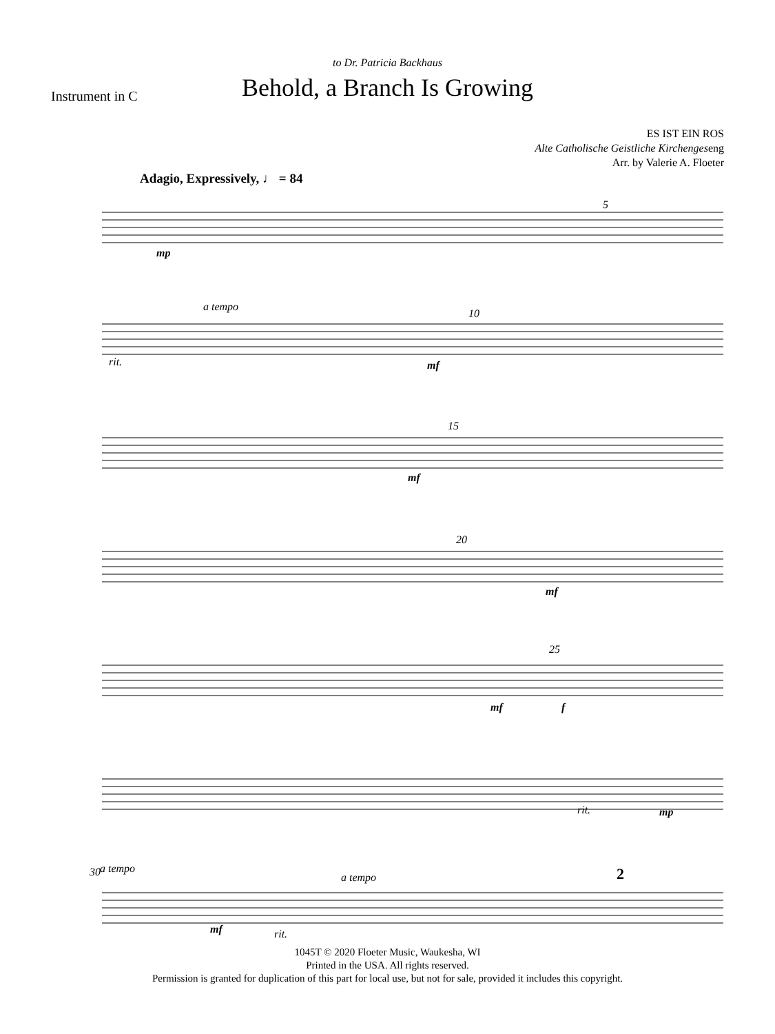to Dr. Patricia Backhaus
Behold, a Branch Is Growing
Instrument in C
ES IST EIN ROS
Alte Catholische Geistliche Kirchengeseng
Arr. by Valerie A. Floeter
Adagio, Expressively, ♩ = 84
5
10
15
20
25
30
a tempo
rit.
rit.
a tempo
a tempo
rit.
mp
mf
mf
mf
mf
f
mp
mf
2
1045T © 2020 Floeter Music, Waukesha, WI
Printed in the USA. All rights reserved.
Permission is granted for duplication of this part for local use, but not for sale, provided it includes this copyright.